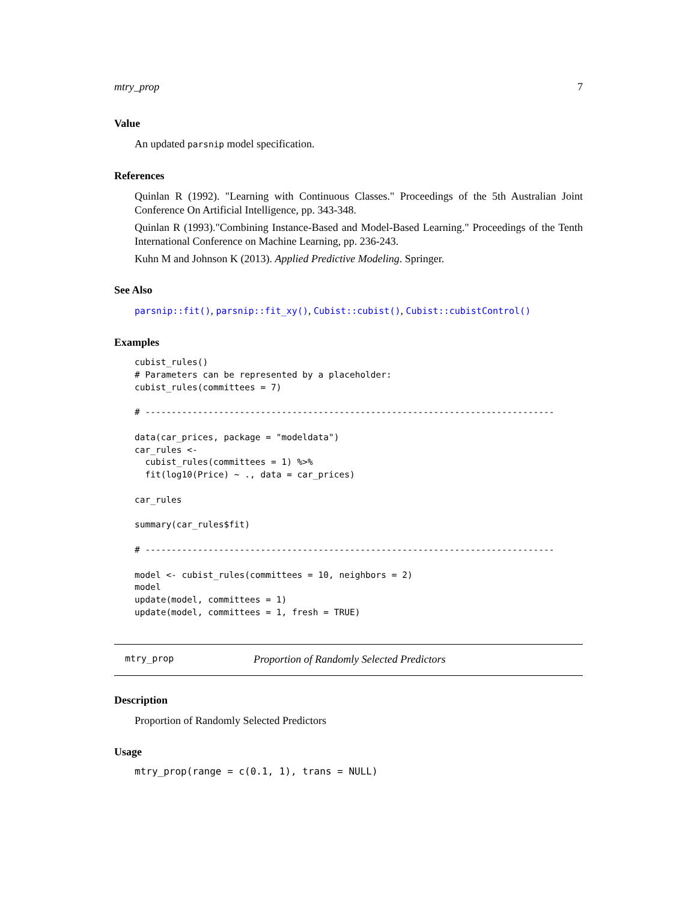mtry_prop 7
Value
An updated parsnip model specification.
References
Quinlan R (1992). "Learning with Continuous Classes." Proceedings of the 5th Australian Joint Conference On Artificial Intelligence, pp. 343-348.
Quinlan R (1993)."Combining Instance-Based and Model-Based Learning." Proceedings of the Tenth International Conference on Machine Learning, pp. 236-243.
Kuhn M and Johnson K (2013). Applied Predictive Modeling. Springer.
See Also
parsnip::fit(), parsnip::fit_xy(), Cubist::cubist(), Cubist::cubistControl()
Examples
cubist_rules()
# Parameters can be represented by a placeholder:
cubist_rules(committees = 7)

# ------------------------------------------------------------------------------

data(car_prices, package = "modeldata")
car_rules <-
  cubist_rules(committees = 1) %>%
  fit(log10(Price) ~ ., data = car_prices)

car_rules

summary(car_rules$fit)

# ------------------------------------------------------------------------------

model <- cubist_rules(committees = 10, neighbors = 2)
model
update(model, committees = 1)
update(model, committees = 1, fresh = TRUE)
mtry_prop Proportion of Randomly Selected Predictors
Description
Proportion of Randomly Selected Predictors
Usage
mtry_prop(range = c(0.1, 1), trans = NULL)